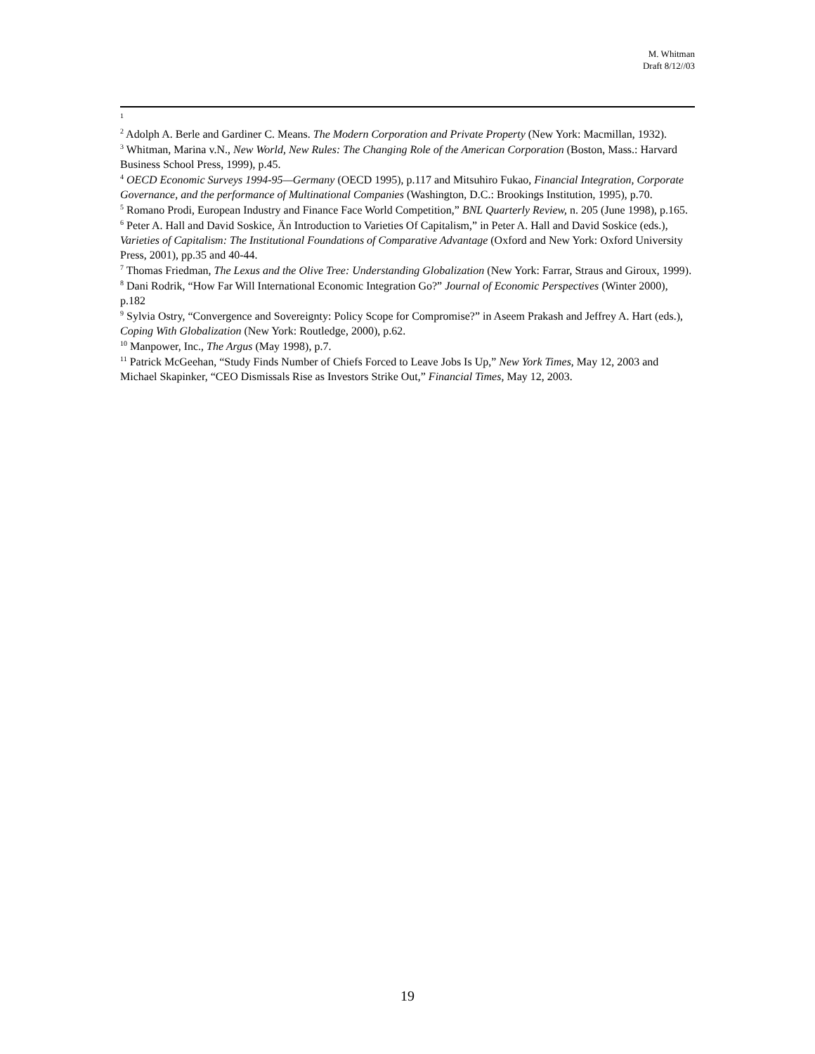M. Whitman
Draft 8/12//03
<sup>1</sup>
<sup>2</sup> Adolph A. Berle and Gardiner C. Means. The Modern Corporation and Private Property (New York: Macmillan, 1932).
<sup>3</sup> Whitman, Marina v.N., New World, New Rules: The Changing Role of the American Corporation (Boston, Mass.: Harvard Business School Press, 1999), p.45.
<sup>4</sup> OECD Economic Surveys 1994-95—Germany (OECD 1995), p.117 and Mitsuhiro Fukao, Financial Integration, Corporate Governance, and the performance of Multinational Companies (Washington, D.C.: Brookings Institution, 1995), p.70.
<sup>5</sup> Romano Prodi, European Industry and Finance Face World Competition,” BNL Quarterly Review, n. 205 (June 1998), p.165.
<sup>6</sup> Peter A. Hall and David Soskice, Än Introduction to Varieties Of Capitalism,” in Peter A. Hall and David Soskice (eds.), Varieties of Capitalism: The Institutional Foundations of Comparative Advantage (Oxford and New York: Oxford University Press, 2001), pp.35 and 40-44.
<sup>7</sup> Thomas Friedman, The Lexus and the Olive Tree: Understanding Globalization (New York: Farrar, Straus and Giroux, 1999).
<sup>8</sup> Dani Rodrik, “How Far Will International Economic Integration Go?” Journal of Economic Perspectives (Winter 2000), p.182
<sup>9</sup> Sylvia Ostry, “Convergence and Sovereignty: Policy Scope for Compromise?” in Aseem Prakash and Jeffrey A. Hart (eds.), Coping With Globalization (New York: Routledge, 2000), p.62.
<sup>10</sup> Manpower, Inc., The Argus (May 1998), p.7.
<sup>11</sup> Patrick McGeehan, “Study Finds Number of Chiefs Forced to Leave Jobs Is Up,” New York Times, May 12, 2003 and Michael Skapinker, “CEO Dismissals Rise as Investors Strike Out,” Financial Times, May 12, 2003.
19